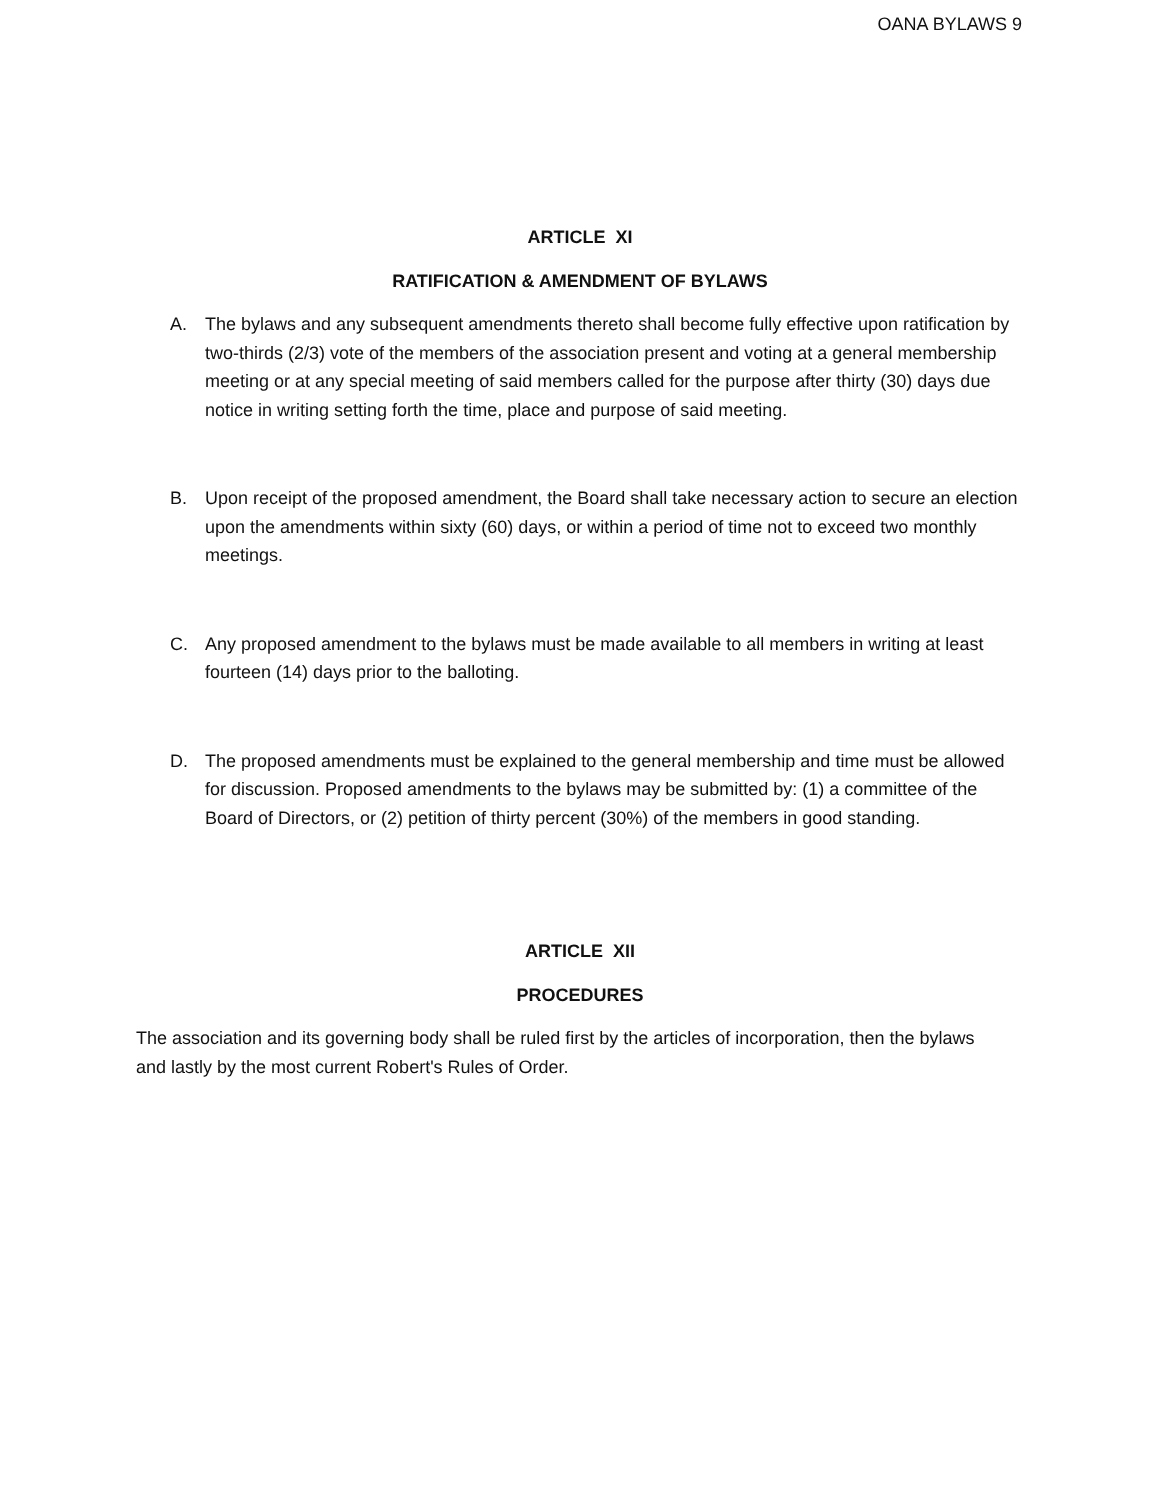OANA BYLAWS 9
ARTICLE XI
RATIFICATION & AMENDMENT OF BYLAWS
A. The bylaws and any subsequent amendments thereto shall become fully effective upon ratification by two-thirds (2/3) vote of the members of the association present and voting at a general membership meeting or at any special meeting of said members called for the purpose after thirty (30) days due notice in writing setting forth the time, place and purpose of said meeting.
B. Upon receipt of the proposed amendment, the Board shall take necessary action to secure an election upon the amendments within sixty (60) days, or within a period of time not to exceed two monthly meetings.
C. Any proposed amendment to the bylaws must be made available to all members in writing at least fourteen (14) days prior to the balloting.
D. The proposed amendments must be explained to the general membership and time must be allowed for discussion. Proposed amendments to the bylaws may be submitted by: (1) a committee of the Board of Directors, or (2) petition of thirty percent (30%) of the members in good standing.
ARTICLE XII
PROCEDURES
The association and its governing body shall be ruled first by the articles of incorporation, then the bylaws and lastly by the most current Robert's Rules of Order.